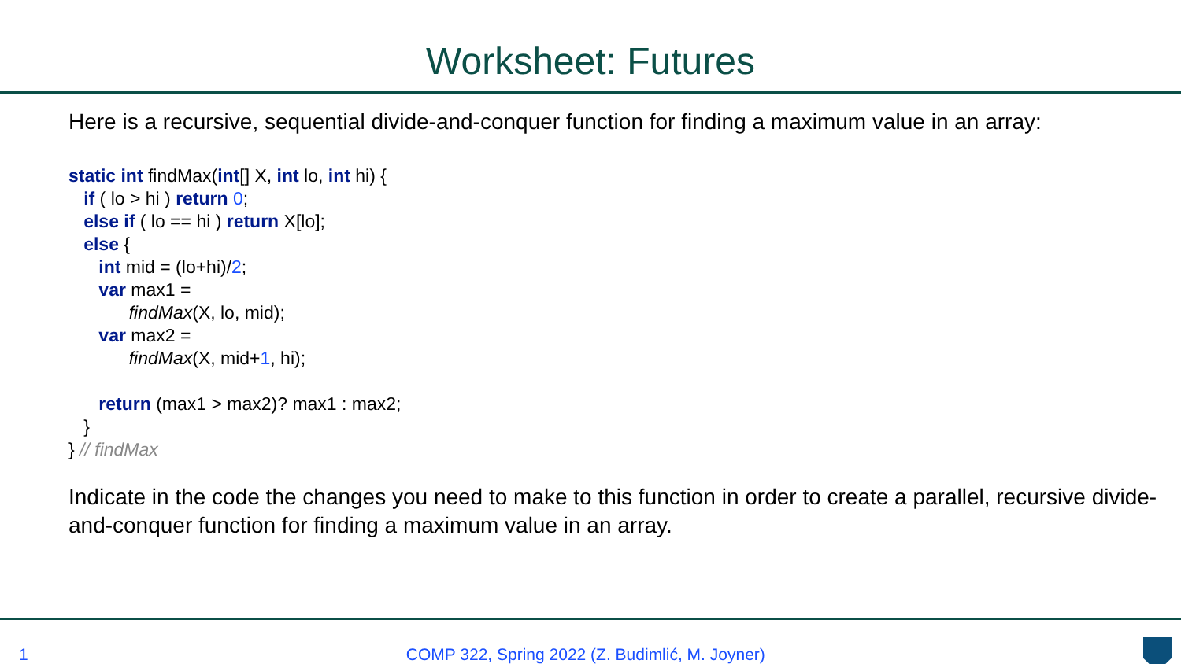Worksheet: Futures
Here is a recursive, sequential divide-and-conquer function for finding a maximum value in an array:
static int findMax(int[] X, int lo, int hi) {
   if ( lo > hi ) return 0;
   else if ( lo == hi ) return X[lo];
   else {
      int mid = (lo+hi)/2;
      var max1 =
            findMax(X, lo, mid);
      var max2 =
            findMax(X, mid+1, hi);

      return (max1 > max2)? max1 : max2;
   }
} // findMax
Indicate in the code the changes you need to make to this function in order to create a parallel, recursive divide-and-conquer function for finding a maximum value in an array.
1 COMP 322, Spring 2022 (Z. Budimlić, M. Joyner)